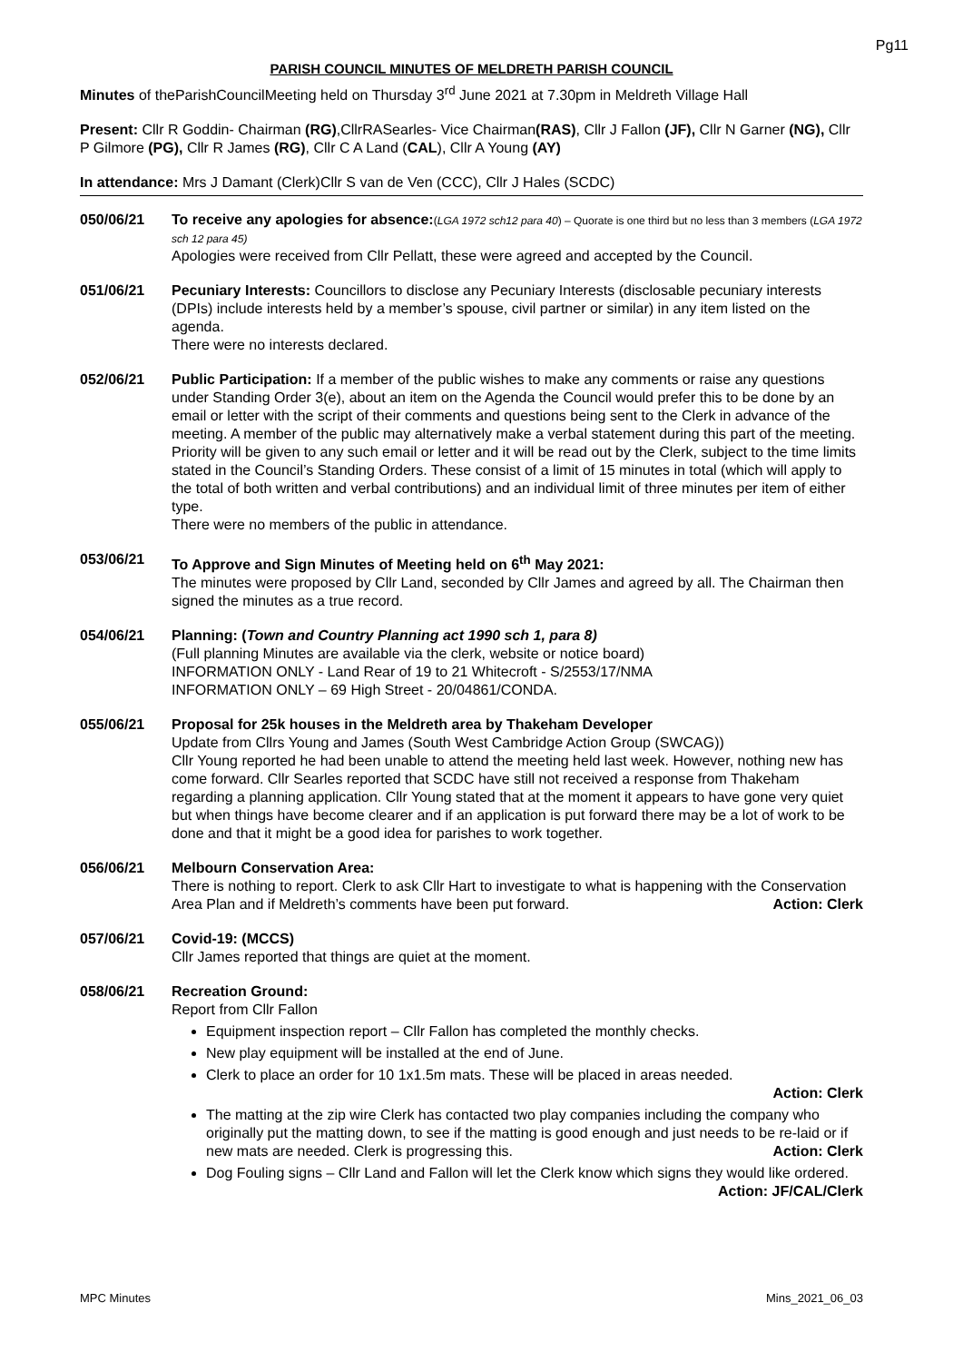Pg11
PARISH COUNCIL MINUTES OF MELDRETH PARISH COUNCIL
Minutes of theParishCouncilMeeting held on Thursday 3<sup>rd</sup> June 2021 at 7.30pm in Meldreth Village Hall
Present: Cllr R Goddin- Chairman (RG),CllrRASearles- Vice Chairman(RAS), Cllr J Fallon (JF), Cllr N Garner (NG), Cllr P Gilmore (PG), Cllr R James (RG), Cllr C A Land (CAL), Cllr A Young (AY)
In attendance: Mrs J Damant (Clerk)Cllr S van de Ven (CCC), Cllr J Hales (SCDC)
050/06/21 To receive any apologies for absence:(LGA 1972 sch12 para 40) – Quorate is one third but no less than 3 members (LGA 1972 sch 12 para 45)
Apologies were received from Cllr Pellatt, these were agreed and accepted by the Council.
051/06/21 Pecuniary Interests: Councillors to disclose any Pecuniary Interests (disclosable pecuniary interests (DPIs) include interests held by a member’s spouse, civil partner or similar) in any item listed on the agenda.
There were no interests declared.
052/06/21 Public Participation: If a member of the public wishes to make any comments or raise any questions under Standing Order 3(e), about an item on the Agenda the Council would prefer this to be done by an email or letter with the script of their comments and questions being sent to the Clerk in advance of the meeting. A member of the public may alternatively make a verbal statement during this part of the meeting. Priority will be given to any such email or letter and it will be read out by the Clerk, subject to the time limits stated in the Council’s Standing Orders. These consist of a limit of 15 minutes in total (which will apply to the total of both written and verbal contributions) and an individual limit of three minutes per item of either type.
There were no members of the public in attendance.
053/06/21 To Approve and Sign Minutes of Meeting held on 6<sup>th</sup> May 2021:
The minutes were proposed by Cllr Land, seconded by Cllr James and agreed by all. The Chairman then signed the minutes as a true record.
054/06/21 Planning: (Town and Country Planning act 1990 sch 1, para 8)
(Full planning Minutes are available via the clerk, website or notice board)
INFORMATION ONLY - Land Rear of 19 to 21 Whitecroft - S/2553/17/NMA
INFORMATION ONLY – 69 High Street - 20/04861/CONDA.
055/06/21 Proposal for 25k houses in the Meldreth area by Thakeham Developer
Update from Cllrs Young and James (South West Cambridge Action Group (SWCAG))
Cllr Young reported he had been unable to attend the meeting held last week. However, nothing new has come forward. Cllr Searles reported that SCDC have still not received a response from Thakeham regarding a planning application. Cllr Young stated that at the moment it appears to have gone very quiet but when things have become clearer and if an application is put forward there may be a lot of work to be done and that it might be a good idea for parishes to work together.
056/06/21 Melbourn Conservation Area:
There is nothing to report. Clerk to ask Cllr Hart to investigate to what is happening with the Conservation Area Plan and if Meldreth’s comments have been put forward. Action: Clerk
057/06/21 Covid-19: (MCCS)
Cllr James reported that things are quiet at the moment.
058/06/21 Recreation Ground:
Report from Cllr Fallon
Equipment inspection report – Cllr Fallon has completed the monthly checks.
New play equipment will be installed at the end of June.
Clerk to place an order for 10 1x1.5m mats. These will be placed in areas needed.
Action: Clerk
The matting at the zip wire Clerk has contacted two play companies including the company who originally put the matting down, to see if the matting is good enough and just needs to be re-laid or if new mats are needed. Clerk is progressing this. Action: Clerk
Dog Fouling signs – Cllr Land and Fallon will let the Clerk know which signs they would like ordered. Action: JF/CAL/Clerk
MPC Minutes Mins_2021_06_03